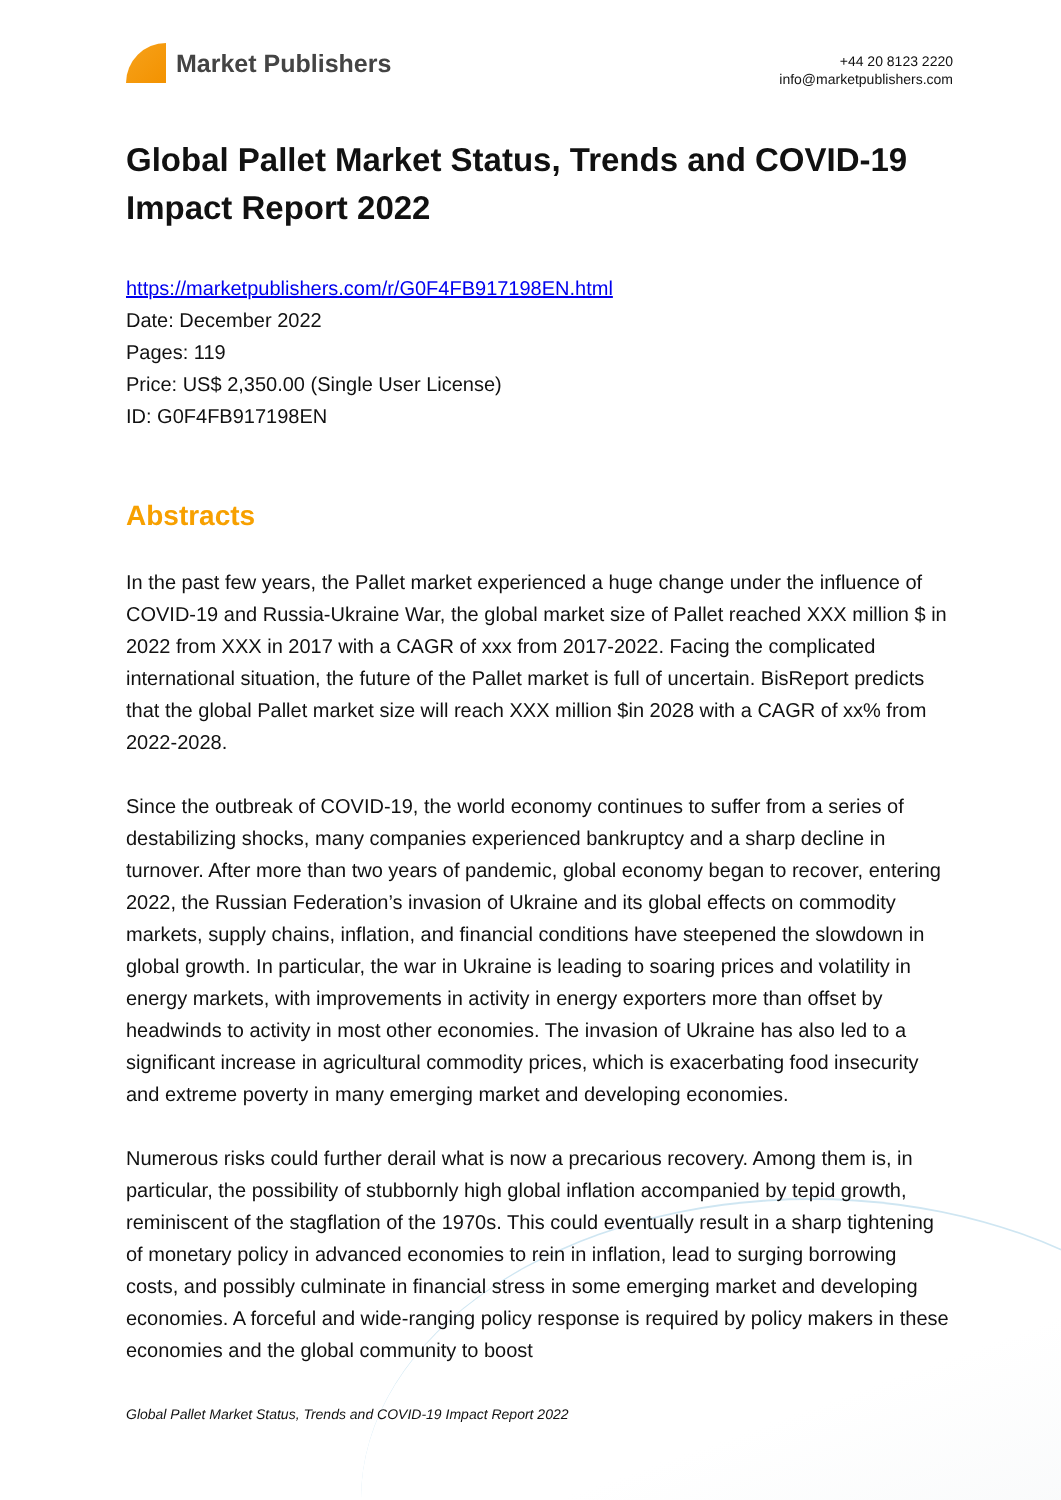Market Publishers
+44 20 8123 2220
info@marketpublishers.com
Global Pallet Market Status, Trends and COVID-19 Impact Report 2022
https://marketpublishers.com/r/G0F4FB917198EN.html
Date: December 2022
Pages: 119
Price: US$ 2,350.00 (Single User License)
ID: G0F4FB917198EN
Abstracts
In the past few years, the Pallet market experienced a huge change under the influence of COVID-19 and Russia-Ukraine War, the global market size of Pallet reached XXX million $ in 2022 from XXX in 2017 with a CAGR of xxx from 2017-2022. Facing the complicated international situation, the future of the Pallet market is full of uncertain. BisReport predicts that the global Pallet market size will reach XXX million $in 2028 with a CAGR of xx% from 2022-2028.
Since the outbreak of COVID-19, the world economy continues to suffer from a series of destabilizing shocks, many companies experienced bankruptcy and a sharp decline in turnover. After more than two years of pandemic, global economy began to recover, entering 2022, the Russian Federation’s invasion of Ukraine and its global effects on commodity markets, supply chains, inflation, and financial conditions have steepened the slowdown in global growth. In particular, the war in Ukraine is leading to soaring prices and volatility in energy markets, with improvements in activity in energy exporters more than offset by headwinds to activity in most other economies. The invasion of Ukraine has also led to a significant increase in agricultural commodity prices, which is exacerbating food insecurity and extreme poverty in many emerging market and developing economies.
Numerous risks could further derail what is now a precarious recovery. Among them is, in particular, the possibility of stubbornly high global inflation accompanied by tepid growth, reminiscent of the stagflation of the 1970s. This could eventually result in a sharp tightening of monetary policy in advanced economies to rein in inflation, lead to surging borrowing costs, and possibly culminate in financial stress in some emerging market and developing economies. A forceful and wide-ranging policy response is required by policy makers in these economies and the global community to boost
Global Pallet Market Status, Trends and COVID-19 Impact Report 2022